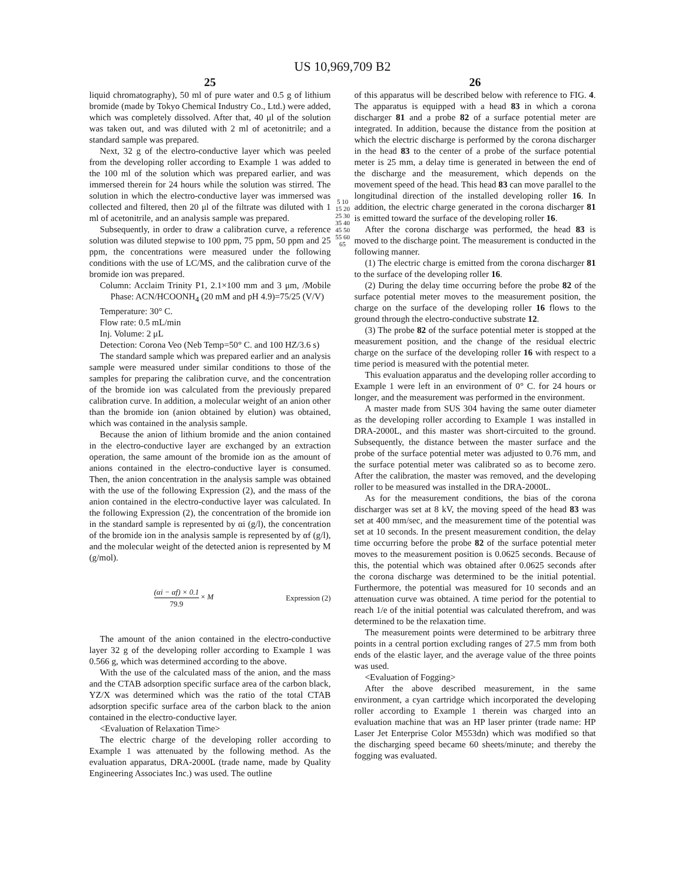US 10,969,709 B2
25
liquid chromatography), 50 ml of pure water and 0.5 g of lithium bromide (made by Tokyo Chemical Industry Co., Ltd.) were added, which was completely dissolved. After that, 40 μl of the solution was taken out, and was diluted with 2 ml of acetonitrile; and a standard sample was prepared.
Next, 32 g of the electro-conductive layer which was peeled from the developing roller according to Example 1 was added to the 100 ml of the solution which was prepared earlier, and was immersed therein for 24 hours while the solution was stirred. The solution in which the electro-conductive layer was immersed was collected and filtered, then 20 μl of the filtrate was diluted with 1 ml of acetonitrile, and an analysis sample was prepared.
Subsequently, in order to draw a calibration curve, a reference solution was diluted stepwise to 100 ppm, 75 ppm, 50 ppm and 25 ppm, the concentrations were measured under the following conditions with the use of LC/MS, and the calibration curve of the bromide ion was prepared.
Column: Acclaim Trinity P1, 2.1×100 mm and 3 μm, /Mobile Phase: ACN/HCOONH<sub>4</sub> (20 mM and pH 4.9)=75/25 (V/V)
Temperature: 30° C.
Flow rate: 0.5 mL/min
Inj. Volume: 2 μL
Detection: Corona Veo (Neb Temp=50° C. and 100 HZ/3.6 s)
The standard sample which was prepared earlier and an analysis sample were measured under similar conditions to those of the samples for preparing the calibration curve, and the concentration of the bromide ion was calculated from the previously prepared calibration curve. In addition, a molecular weight of an anion other than the bromide ion (anion obtained by elution) was obtained, which was contained in the analysis sample.
Because the anion of lithium bromide and the anion contained in the electro-conductive layer are exchanged by an extraction operation, the same amount of the bromide ion as the amount of anions contained in the electro-conductive layer is consumed. Then, the anion concentration in the analysis sample was obtained with the use of the following Expression (2), and the mass of the anion contained in the electro-conductive layer was calculated. In the following Expression (2), the concentration of the bromide ion in the standard sample is represented by αi (g/l), the concentration of the bromide ion in the analysis sample is represented by αf (g/l), and the molecular weight of the detected anion is represented by M (g/mol).
(αi − αf) × 0.1 79.9 × M Expression (2)
The amount of the anion contained in the electro-conductive layer 32 g of the developing roller according to Example 1 was 0.566 g, which was determined according to the above.
With the use of the calculated mass of the anion, and the mass and the CTAB adsorption specific surface area of the carbon black, YZ/X was determined which was the ratio of the total CTAB adsorption specific surface area of the carbon black to the anion contained in the electro-conductive layer.
<Evaluation of Relaxation Time>
The electric charge of the developing roller according to Example 1 was attenuated by the following method. As the evaluation apparatus, DRA-2000L (trade name, made by Quality Engineering Associates Inc.) was used. The outline
5 10 15 20 25 30 35 40 45 50 55 60 65
26
of this apparatus will be described below with reference to FIG. 4. The apparatus is equipped with a head 83 in which a corona discharger 81 and a probe 82 of a surface potential meter are integrated. In addition, because the distance from the position at which the electric discharge is performed by the corona discharger in the head 83 to the center of a probe of the surface potential meter is 25 mm, a delay time is generated in between the end of the discharge and the measurement, which depends on the movement speed of the head. This head 83 can move parallel to the longitudinal direction of the installed developing roller 16. In addition, the electric charge generated in the corona discharger 81 is emitted toward the surface of the developing roller 16.
After the corona discharge was performed, the head 83 is moved to the discharge point. The measurement is conducted in the following manner.
(1) The electric charge is emitted from the corona discharger 81 to the surface of the developing roller 16.
(2) During the delay time occurring before the probe 82 of the surface potential meter moves to the measurement position, the charge on the surface of the developing roller 16 flows to the ground through the electro-conductive substrate 12.
(3) The probe 82 of the surface potential meter is stopped at the measurement position, and the change of the residual electric charge on the surface of the developing roller 16 with respect to a time period is measured with the potential meter.
This evaluation apparatus and the developing roller according to Example 1 were left in an environment of 0° C. for 24 hours or longer, and the measurement was performed in the environment.
A master made from SUS 304 having the same outer diameter as the developing roller according to Example 1 was installed in DRA-2000L, and this master was short-circuited to the ground. Subsequently, the distance between the master surface and the probe of the surface potential meter was adjusted to 0.76 mm, and the surface potential meter was calibrated so as to become zero. After the calibration, the master was removed, and the developing roller to be measured was installed in the DRA-2000L.
As for the measurement conditions, the bias of the corona discharger was set at 8 kV, the moving speed of the head 83 was set at 400 mm/sec, and the measurement time of the potential was set at 10 seconds. In the present measurement condition, the delay time occurring before the probe 82 of the surface potential meter moves to the measurement position is 0.0625 seconds. Because of this, the potential which was obtained after 0.0625 seconds after the corona discharge was determined to be the initial potential. Furthermore, the potential was measured for 10 seconds and an attenuation curve was obtained. A time period for the potential to reach 1/e of the initial potential was calculated therefrom, and was determined to be the relaxation time.
The measurement points were determined to be arbitrary three points in a central portion excluding ranges of 27.5 mm from both ends of the elastic layer, and the average value of the three points was used.
<Evaluation of Fogging>
After the above described measurement, in the same environment, a cyan cartridge which incorporated the developing roller according to Example 1 therein was charged into an evaluation machine that was an HP laser printer (trade name: HP Laser Jet Enterprise Color M553dn) which was modified so that the discharging speed became 60 sheets/minute; and thereby the fogging was evaluated.